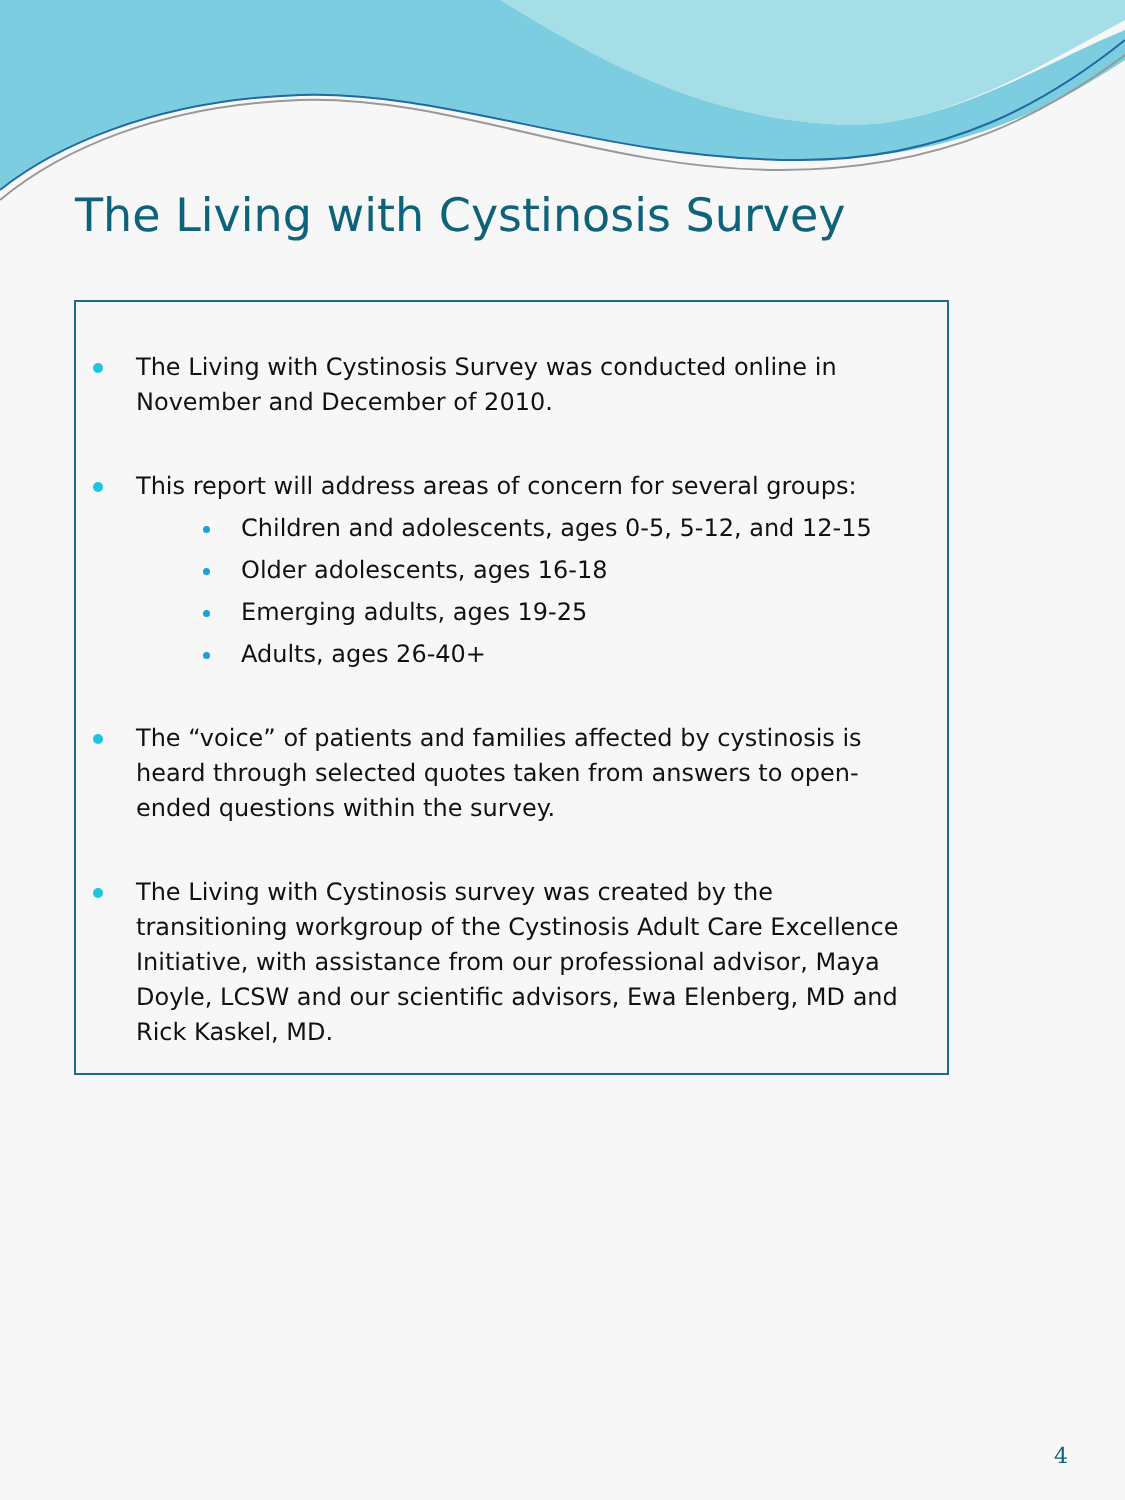The Living with Cystinosis Survey
The Living with Cystinosis Survey was conducted online in November and December of 2010.
This report will address areas of concern for several groups:
Children and adolescents, ages 0-5, 5-12, and 12-15
Older adolescents, ages 16-18
Emerging adults, ages 19-25
Adults, ages 26-40+
The “voice” of patients and families affected by cystinosis is heard through selected quotes taken from answers to open-ended questions within the survey.
The Living with Cystinosis survey was created by the transitioning workgroup of the Cystinosis Adult Care Excellence Initiative, with assistance from our professional advisor, Maya Doyle, LCSW and our scientific advisors, Ewa Elenberg, MD and Rick Kaskel, MD.
4